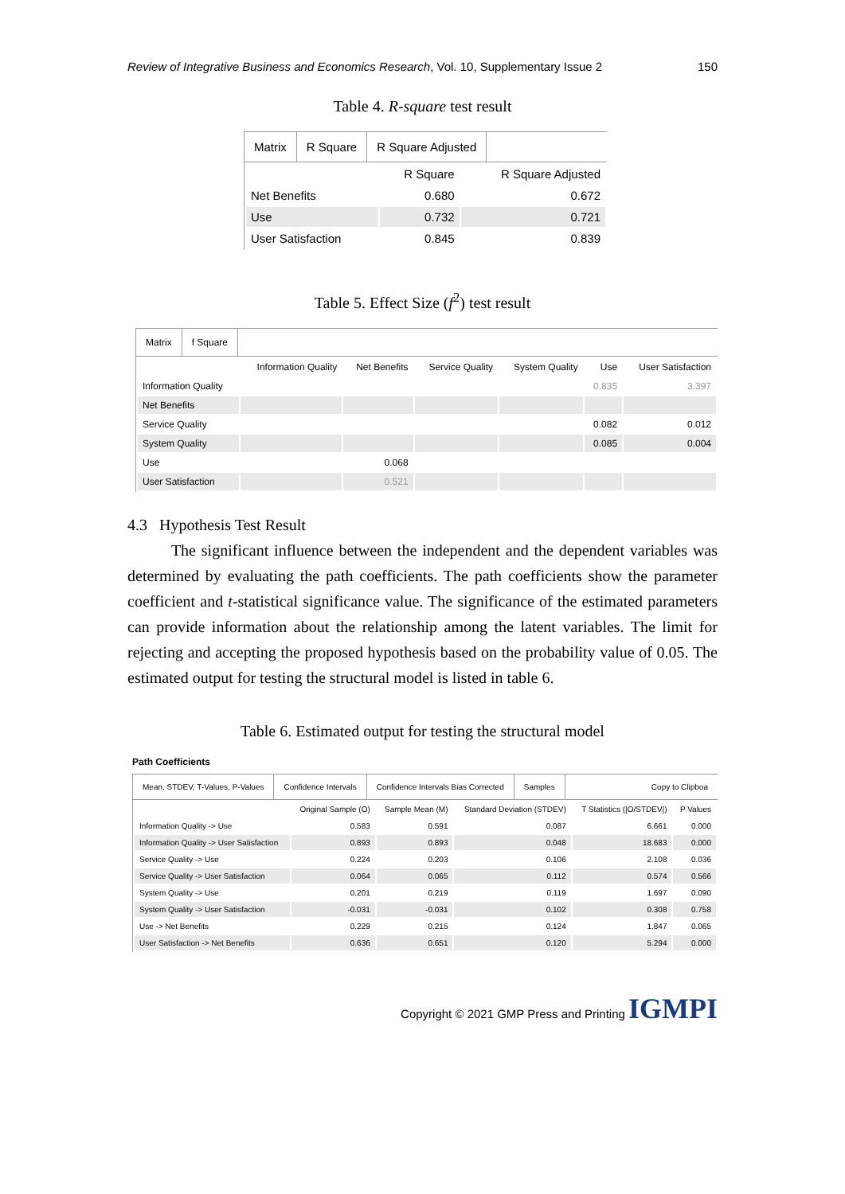Review of Integrative Business and Economics Research, Vol. 10, Supplementary Issue 2 150
Table 4. R-square test result
Matrix R Square R Square Adjusted
| | R Square | R Square Adjusted |
| --- | --- | --- |
| Net Benefits | 0.680 | 0.672 |
| Use | 0.732 | 0.721 |
| User Satisfaction | 0.845 | 0.839 |
Table 5. Effect Size (f<sup>2</sup>) test result
Matrix f Square
| | Information Quality | Net Benefits | Service Quality | System Quality | Use | User Satisfaction |
| --- | --- | --- | --- | --- | --- | --- |
| Information Quality | | | | | 0.835 | 3.397 |
| Net Benefits | | | | | | |
| Service Quality | | | | | 0.082 | 0.012 |
| System Quality | | | | | 0.085 | 0.004 |
| Use | | 0.068 | | | | |
| User Satisfaction | | 0.521 | | | | |
4.3 Hypothesis Test Result
The significant influence between the independent and the dependent variables was determined by evaluating the path coefficients. The path coefficients show the parameter coefficient and t-statistical significance value. The significance of the estimated parameters can provide information about the relationship among the latent variables. The limit for rejecting and accepting the proposed hypothesis based on the probability value of 0.05. The estimated output for testing the structural model is listed in table 6.
Table 6. Estimated output for testing the structural model
Path Coefficients
Mean, STDEV, T-Values, P-Values Confidence Intervals Confidence Intervals Bias Corrected Samples Copy to Clipboa
| | Original Sample (O) | Sample Mean (M) | Standard Deviation (STDEV) | T Statistics (/O/STDEV/) | P Values |
| --- | --- | --- | --- | --- | --- |
| Information Quality -> Use | 0.583 | 0.591 | 0.087 | 6.661 | 0.000 |
| Information Quality -> User Satisfaction | 0.893 | 0.893 | 0.048 | 18.683 | 0.000 |
| Service Quality -> Use | 0.224 | 0.203 | 0.106 | 2.108 | 0.036 |
| Service Quality -> User Satisfaction | 0.064 | 0.065 | 0.112 | 0.574 | 0.566 |
| System Quality -> Use | 0.201 | 0.219 | 0.119 | 1.697 | 0.090 |
| System Quality -> User Satisfaction | -0.031 | -0.031 | 0.102 | 0.308 | 0.758 |
| Use -> Net Benefits | 0.229 | 0.215 | 0.124 | 1.847 | 0.065 |
| User Satisfaction -> Net Benefits | 0.636 | 0.651 | 0.120 | 5.294 | 0.000 |
Copyright © 2021 GMP Press and Printing IGMPI